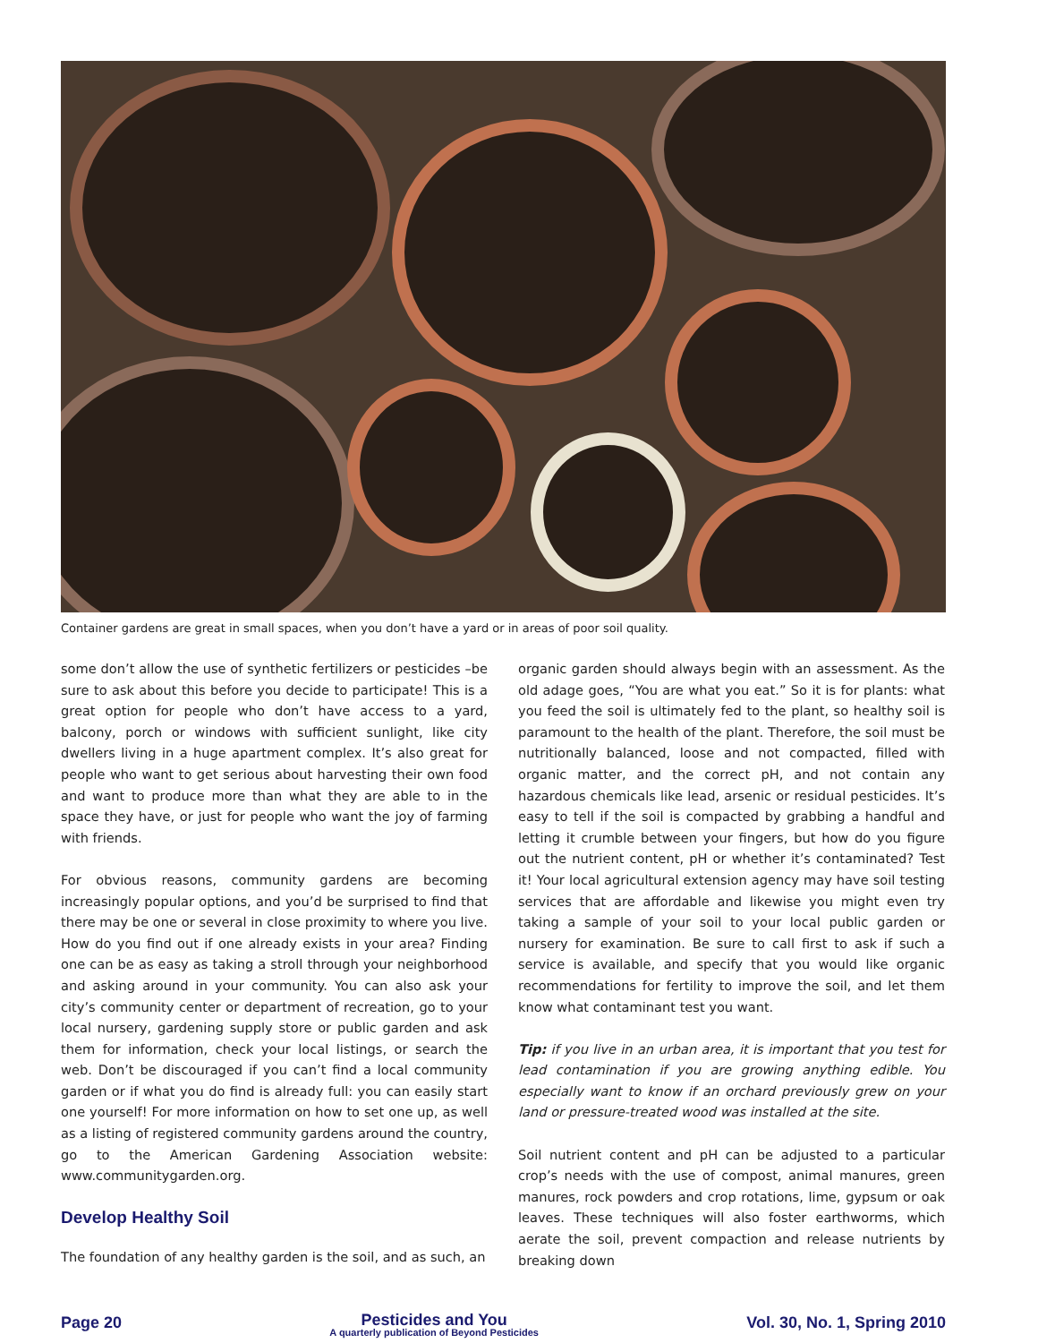Container gardens are great in small spaces, when you don’t have a yard or in areas of poor soil quality.
some don’t allow the use of synthetic fertilizers or pesticides –be sure to ask about this before you decide to participate! This is a great option for people who don’t have access to a yard, balcony, porch or windows with sufficient sunlight, like city dwellers living in a huge apartment complex. It’s also great for people who want to get serious about harvesting their own food and want to produce more than what they are able to in the space they have, or just for people who want the joy of farming with friends.
For obvious reasons, community gardens are becoming increasingly popular options, and you’d be surprised to find that there may be one or several in close proximity to where you live. How do you find out if one already exists in your area? Finding one can be as easy as taking a stroll through your neighborhood and asking around in your community. You can also ask your city’s community center or department of recreation, go to your local nursery, gardening supply store or public garden and ask them for information, check your local listings, or search the web. Don’t be discouraged if you can’t find a local community garden or if what you do find is already full: you can easily start one yourself! For more information on how to set one up, as well as a listing of registered community gardens around the country, go to the American Gardening Association website: www.communitygarden.org.
Develop Healthy Soil
The foundation of any healthy garden is the soil, and as such, an
organic garden should always begin with an assessment. As the old adage goes, “You are what you eat.” So it is for plants: what you feed the soil is ultimately fed to the plant, so healthy soil is paramount to the health of the plant. Therefore, the soil must be nutritionally balanced, loose and not compacted, filled with organic matter, and the correct pH, and not contain any hazardous chemicals like lead, arsenic or residual pesticides. It’s easy to tell if the soil is compacted by grabbing a handful and letting it crumble between your fingers, but how do you figure out the nutrient content, pH or whether it’s contaminated? Test it! Your local agricultural extension agency may have soil testing services that are affordable and likewise you might even try taking a sample of your soil to your local public garden or nursery for examination. Be sure to call first to ask if such a service is available, and specify that you would like organic recommendations for fertility to improve the soil, and let them know what contaminant test you want.
Tip: if you live in an urban area, it is important that you test for lead contamination if you are growing anything edible. You especially want to know if an orchard previously grew on your land or pressure-treated wood was installed at the site.
Soil nutrient content and pH can be adjusted to a particular crop’s needs with the use of compost, animal manures, green manures, rock powders and crop rotations, lime, gypsum or oak leaves. These techniques will also foster earthworms, which aerate the soil, prevent compaction and release nutrients by breaking down
Page 20
Pesticides and You
A quarterly publication of Beyond Pesticides
Vol. 30, No. 1, Spring 2010